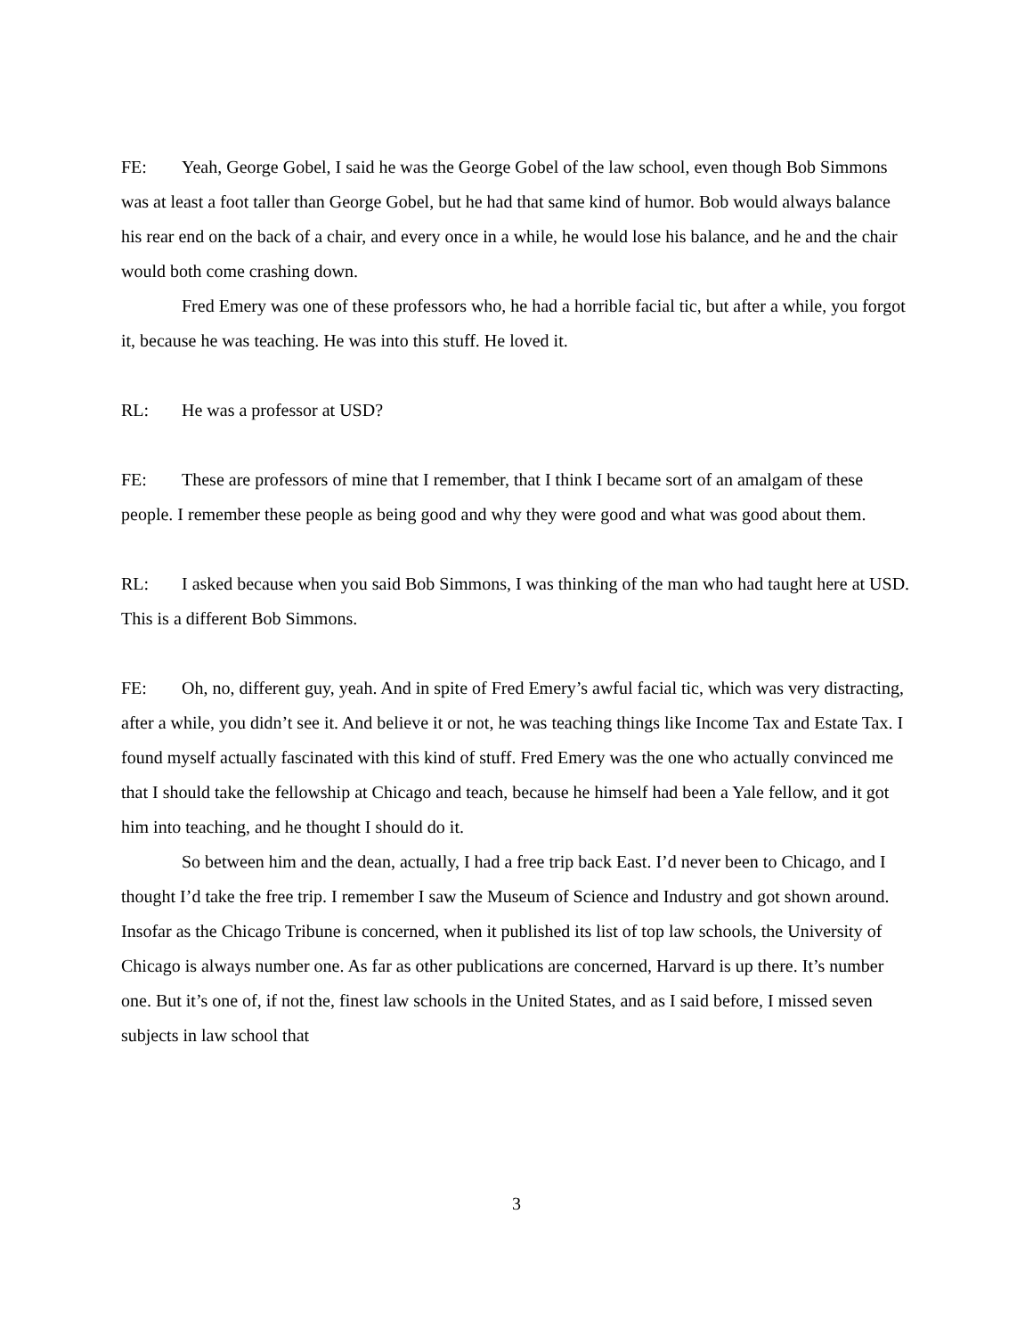FE: Yeah, George Gobel, I said he was the George Gobel of the law school, even though Bob Simmons was at least a foot taller than George Gobel, but he had that same kind of humor. Bob would always balance his rear end on the back of a chair, and every once in a while, he would lose his balance, and he and the chair would both come crashing down.
Fred Emery was one of these professors who, he had a horrible facial tic, but after a while, you forgot it, because he was teaching. He was into this stuff. He loved it.
RL: He was a professor at USD?
FE: These are professors of mine that I remember, that I think I became sort of an amalgam of these people. I remember these people as being good and why they were good and what was good about them.
RL: I asked because when you said Bob Simmons, I was thinking of the man who had taught here at USD. This is a different Bob Simmons.
FE: Oh, no, different guy, yeah. And in spite of Fred Emery’s awful facial tic, which was very distracting, after a while, you didn’t see it. And believe it or not, he was teaching things like Income Tax and Estate Tax. I found myself actually fascinated with this kind of stuff. Fred Emery was the one who actually convinced me that I should take the fellowship at Chicago and teach, because he himself had been a Yale fellow, and it got him into teaching, and he thought I should do it.
So between him and the dean, actually, I had a free trip back East. I’d never been to Chicago, and I thought I’d take the free trip. I remember I saw the Museum of Science and Industry and got shown around. Insofar as the Chicago Tribune is concerned, when it published its list of top law schools, the University of Chicago is always number one. As far as other publications are concerned, Harvard is up there. It’s number one. But it’s one of, if not the, finest law schools in the United States, and as I said before, I missed seven subjects in law school that
3